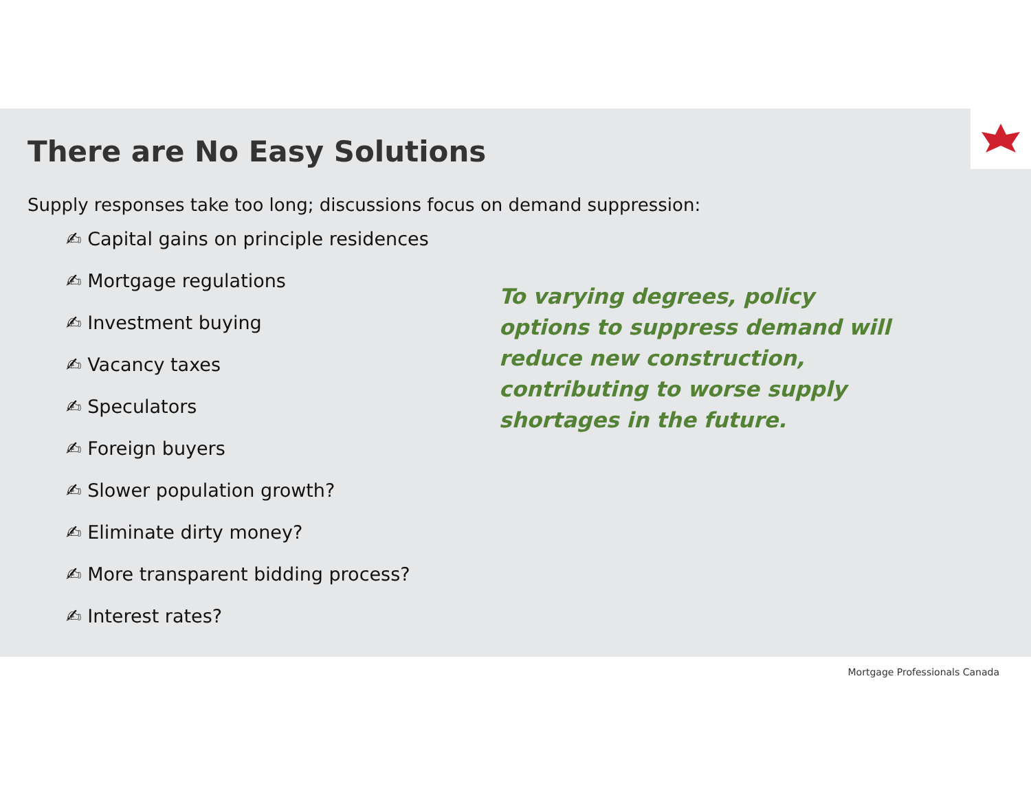There are No Easy Solutions
Supply responses take too long; discussions focus on demand suppression:
✍ Capital gains on principle residences
✍ Mortgage regulations
✍ Investment buying
✍ Vacancy taxes
✍ Speculators
✍ Foreign buyers
✍ Slower population growth?
✍ Eliminate dirty money?
✍ More transparent bidding process?
✍ Interest rates?
To varying degrees, policy options to suppress demand will reduce new construction, contributing to worse supply shortages in the future.
Mortgage Professionals Canada